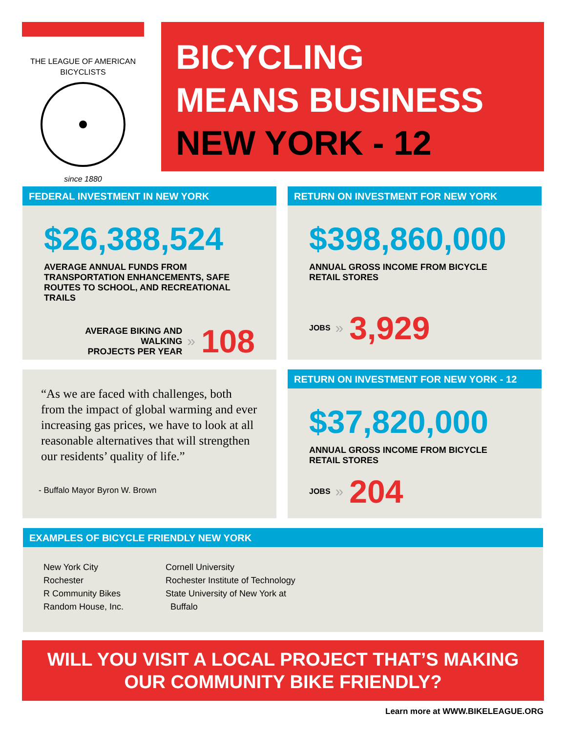THE LEAGUE OF AMERICAN BICYCLISTS
since 1880
BICYCLING
MEANS BUSINESS
NEW YORK - 12
FEDERAL INVESTMENT IN NEW YORK
$26,388,524
AVERAGE ANNUAL FUNDS FROM TRANSPORTATION ENHANCEMENTS, SAFE ROUTES TO SCHOOL, AND RECREATIONAL TRAILS
AVERAGE BIKING AND WALKING
PROJECTS PER YEAR
» 108
RETURN ON INVESTMENT FOR NEW YORK
$398,860,000
ANNUAL GROSS INCOME FROM BICYCLE RETAIL STORES
JOBS » 3,929
“As we are faced with challenges, both from the impact of global warming and ever increasing gas prices, we have to look at all reasonable alternatives that will strengthen our residents’ quality of life.”
- Buffalo Mayor Byron W. Brown
RETURN ON INVESTMENT FOR NEW YORK - 12
$37,820,000
ANNUAL GROSS INCOME FROM BICYCLE RETAIL STORES
JOBS » 204
EXAMPLES OF BICYCLE FRIENDLY NEW YORK
New York City
Rochester
R Community Bikes
Random House, Inc.
Cornell University
Rochester Institute of Technology
State University of New York at
Buffalo
WILL YOU VISIT A LOCAL PROJECT THAT’S MAKING
OUR COMMUNITY BIKE FRIENDLY?
Learn more at WWW.BIKELEAGUE.ORG